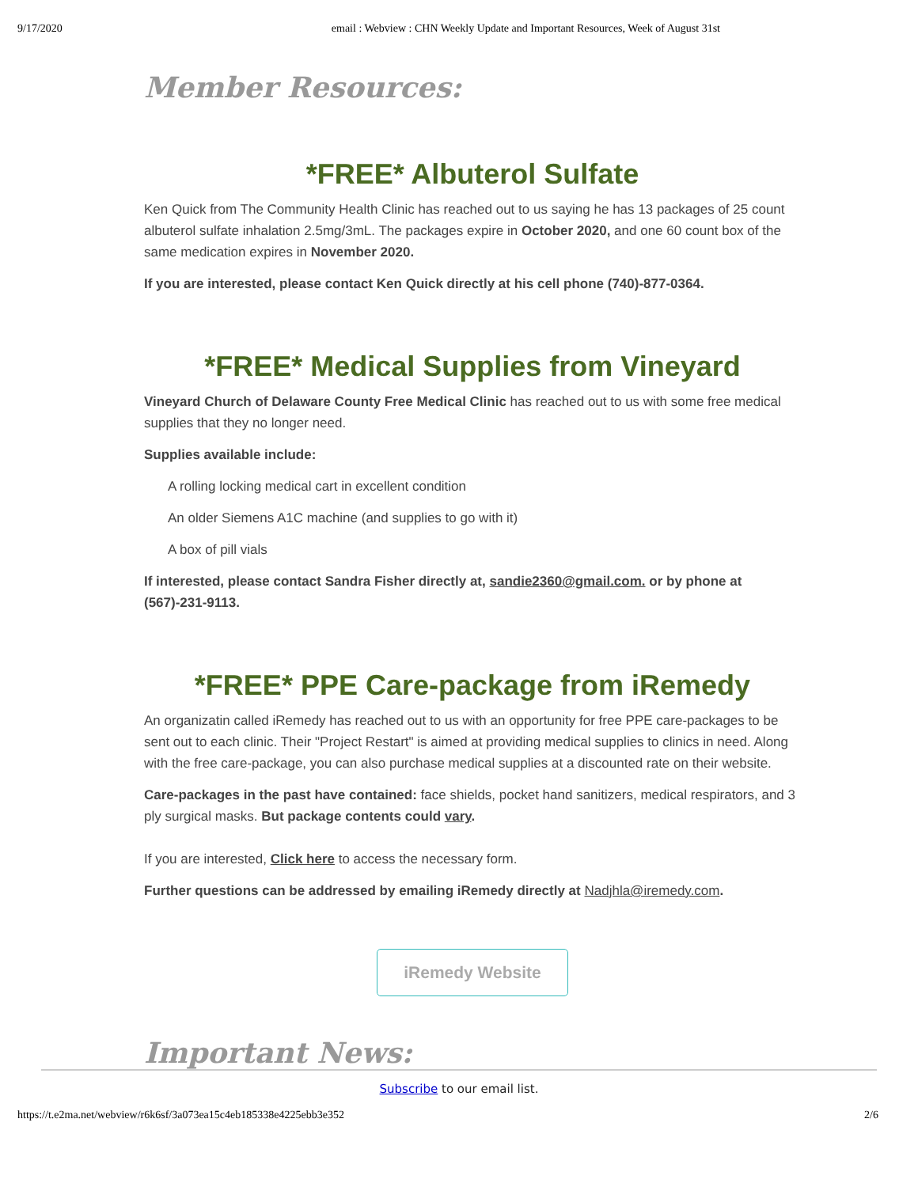9/17/2020 email : Webview : CHN Weekly Update and Important Resources, Week of August 31st
Member Resources:
*FREE* Albuterol Sulfate
Ken Quick from The Community Health Clinic has reached out to us saying he has 13 packages of 25 count albuterol sulfate inhalation 2.5mg/3mL. The packages expire in October 2020, and one 60 count box of the same medication expires in November 2020.
If you are interested, please contact Ken Quick directly at his cell phone (740)-877-0364.
*FREE* Medical Supplies from Vineyard
Vineyard Church of Delaware County Free Medical Clinic has reached out to us with some free medical supplies that they no longer need.
Supplies available include:
A rolling locking medical cart in excellent condition
An older Siemens A1C machine (and supplies to go with it)
A box of pill vials
If interested, please contact Sandra Fisher directly at, sandie2360@gmail.com. or by phone at (567)-231-9113.
*FREE* PPE Care-package from iRemedy
An organizatin called iRemedy has reached out to us with an opportunity for free PPE care-packages to be sent out to each clinic. Their "Project Restart" is aimed at providing medical supplies to clinics in need. Along with the free care-package, you can also purchase medical supplies at a discounted rate on their website.
Care-packages in the past have contained: face shields, pocket hand sanitizers, medical respirators, and 3 ply surgical masks. But package contents could vary.
If you are interested, Click here to access the necessary form.
Further questions can be addressed by emailing iRemedy directly at Nadjhla@iremedy.com.
iRemedy Website
Important News:
Subscribe to our email list.
https://t.e2ma.net/webview/r6k6sf/3a073ea15c4eb185338e4225ebb3e352 2/6